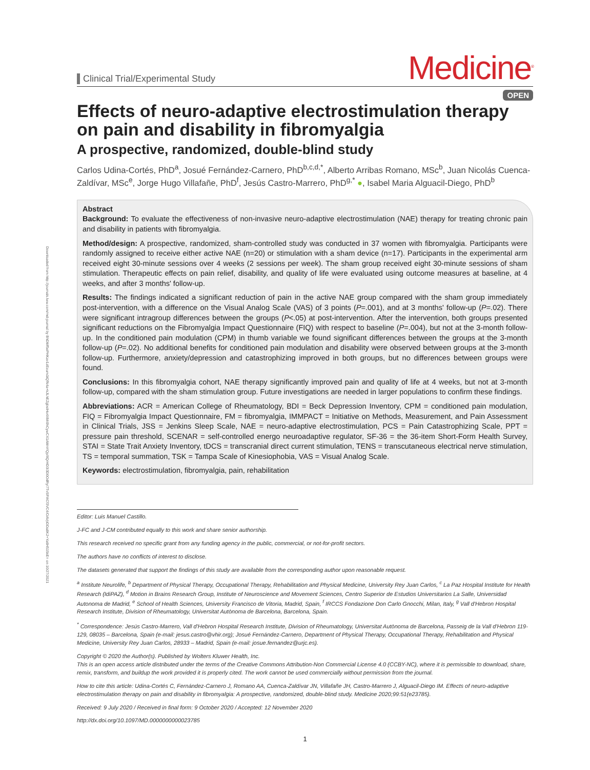Downloaded from http://journals.lww.com/md-journal by BhDMf5ePHKav1zEoum1tQfN4a+kJLhEZgbsIHo4XMi0hCywCX1AWnYQp/IlQrHD3i3D0OdRyi7TvSFl4Cf3VC4/OAVpDDa8K2+Ya6H515kE= on 10/27/2021
Clinical Trial/Experimental Study
Medicine<sup>®</sup>
OPEN
Effects of neuro-adaptive electrostimulation therapy on pain and disability in fibromyalgia
A prospective, randomized, double-blind study
Carlos Udina-Cortés, PhD<sup>a</sup>, Josué Fernández-Carnero, PhD<sup>b,c,d,*</sup>, Alberto Arribas Romano, MSc<sup>b</sup>, Juan Nicolás Cuenca-Zaldívar, MSc<sup>e</sup>, Jorge Hugo Villafañe, PhD<sup>f</sup>, Jesús Castro-Marrero, PhD<sup>g,*</sup> ●, Isabel Maria Alguacil-Diego, PhD<sup>b</sup>
Abstract
Background: To evaluate the effectiveness of non-invasive neuro-adaptive electrostimulation (NAE) therapy for treating chronic pain and disability in patients with fibromyalgia.
Method/design: A prospective, randomized, sham-controlled study was conducted in 37 women with fibromyalgia. Participants were randomly assigned to receive either active NAE (n=20) or stimulation with a sham device (n=17). Participants in the experimental arm received eight 30-minute sessions over 4 weeks (2 sessions per week). The sham group received eight 30-minute sessions of sham stimulation. Therapeutic effects on pain relief, disability, and quality of life were evaluated using outcome measures at baseline, at 4 weeks, and after 3 months' follow-up.
Results: The findings indicated a significant reduction of pain in the active NAE group compared with the sham group immediately post-intervention, with a difference on the Visual Analog Scale (VAS) of 3 points (P=.001), and at 3 months' follow-up (P=.02). There were significant intragroup differences between the groups (P<.05) at post-intervention. After the intervention, both groups presented significant reductions on the Fibromyalgia Impact Questionnaire (FIQ) with respect to baseline (P=.004), but not at the 3-month follow-up. In the conditioned pain modulation (CPM) in thumb variable we found significant differences between the groups at the 3-month follow-up (P=.02). No additional benefits for conditioned pain modulation and disability were observed between groups at the 3-month follow-up. Furthermore, anxiety/depression and catastrophizing improved in both groups, but no differences between groups were found.
Conclusions: In this fibromyalgia cohort, NAE therapy significantly improved pain and quality of life at 4 weeks, but not at 3-month follow-up, compared with the sham stimulation group. Future investigations are needed in larger populations to confirm these findings.
Abbreviations: ACR = American College of Rheumatology, BDI = Beck Depression Inventory, CPM = conditioned pain modulation, FIQ = Fibromyalgia Impact Questionnaire, FM = fibromyalgia, IMMPACT = Initiative on Methods, Measurement, and Pain Assessment in Clinical Trials, JSS = Jenkins Sleep Scale, NAE = neuro-adaptive electrostimulation, PCS = Pain Catastrophizing Scale, PPT = pressure pain threshold, SCENAR = self-controlled energo neuroadaptive regulator, SF-36 = the 36-item Short-Form Health Survey, STAI = State Trait Anxiety Inventory, tDCS = transcranial direct current stimulation, TENS = transcutaneous electrical nerve stimulation, TS = temporal summation, TSK = Tampa Scale of Kinesiophobia, VAS = Visual Analog Scale.
Keywords: electrostimulation, fibromyalgia, pain, rehabilitation
Editor: Luis Manuel Castillo.
J-FC and J-CM contributed equally to this work and share senior authorship.
This research received no specific grant from any funding agency in the public, commercial, or not-for-profit sectors.
The authors have no conflicts of interest to disclose.
The datasets generated that support the findings of this study are available from the corresponding author upon reasonable request.
<sup>a</sup> Institute Neurolife, <sup>b</sup> Department of Physical Therapy, Occupational Therapy, Rehabilitation and Physical Medicine, University Rey Juan Carlos, <sup>c</sup> La Paz Hospital Institute for Health Research (IdiPAZ), <sup>d</sup> Motion in Brains Research Group, Institute of Neuroscience and Movement Sciences, Centro Superior de Estudios Universitarios La Salle, Universidad Autonoma de Madrid, <sup>e</sup> School of Health Sciences, University Francisco de Vitoria, Madrid, Spain, <sup>f</sup> IRCCS Fondazione Don Carlo Gnocchi, Milan, Italy, <sup>g</sup> Vall d'Hebron Hospital Research Institute, Division of Rheumatology, Universitat Autònoma de Barcelona, Barcelona, Spain.
<sup>*</sup> Correspondence: Jesús Castro-Marrero, Vall d'Hebron Hospital Research Institute, Division of Rheumatology, Universitat Autònoma de Barcelona, Passeig de la Vall d'Hebron 119-129, 08035 – Barcelona, Spain (e-mail: jesus.castro@vhir.org); Josué Fernández-Carnero, Department of Physical Therapy, Occupational Therapy, Rehabilitation and Physical Medicine, University Rey Juan Carlos, 28933 – Madrid, Spain (e-mail: josue.fernandez@urjc.es).
Copyright © 2020 the Author(s). Published by Wolters Kluwer Health, Inc.
This is an open access article distributed under the terms of the Creative Commons Attribution-Non Commercial License 4.0 (CCBY-NC), where it is permissible to download, share, remix, transform, and buildup the work provided it is properly cited. The work cannot be used commercially without permission from the journal.
How to cite this article: Udina-Cortés C, Fernández-Carnero J, Romano AA, Cuenca-Zaldívar JN, Villafañe JH, Castro-Marrero J, Alguacil-Diego IM. Effects of neuro-adaptive electrostimulation therapy on pain and disability in fibromyalgia: A prospective, randomized, double-blind study. Medicine 2020;99:51(e23785).
Received: 9 July 2020 / Received in final form: 9 October 2020 / Accepted: 12 November 2020
http://dx.doi.org/10.1097/MD.0000000000023785
1